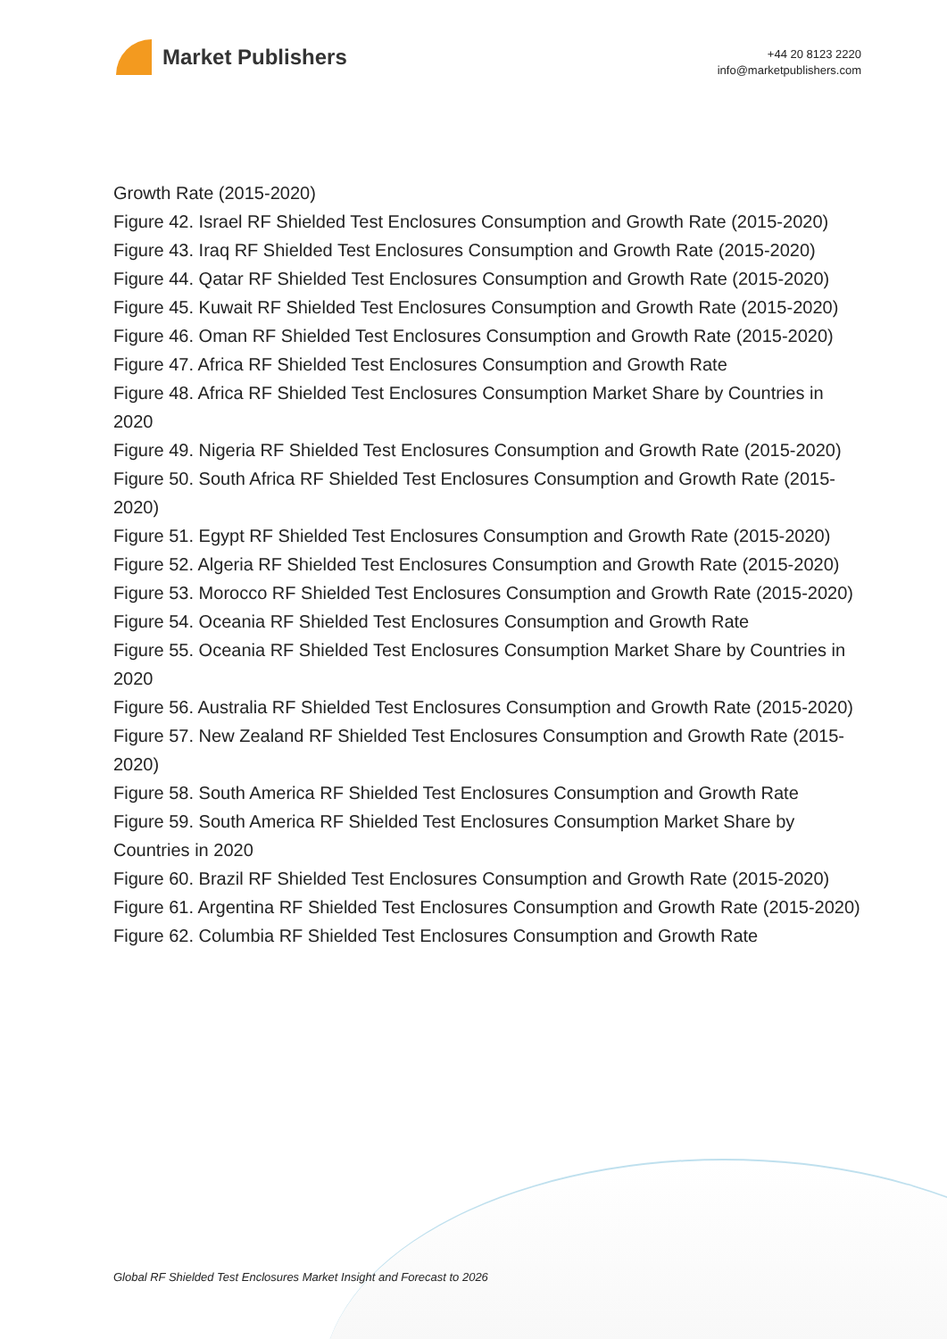Market Publishers
+44 20 8123 2220
info@marketpublishers.com
Growth Rate (2015-2020)
Figure 42. Israel RF Shielded Test Enclosures Consumption and Growth Rate (2015-2020)
Figure 43. Iraq RF Shielded Test Enclosures Consumption and Growth Rate (2015-2020)
Figure 44. Qatar RF Shielded Test Enclosures Consumption and Growth Rate (2015-2020)
Figure 45. Kuwait RF Shielded Test Enclosures Consumption and Growth Rate (2015-2020)
Figure 46. Oman RF Shielded Test Enclosures Consumption and Growth Rate (2015-2020)
Figure 47. Africa RF Shielded Test Enclosures Consumption and Growth Rate
Figure 48. Africa RF Shielded Test Enclosures Consumption Market Share by Countries in 2020
Figure 49. Nigeria RF Shielded Test Enclosures Consumption and Growth Rate (2015-2020)
Figure 50. South Africa RF Shielded Test Enclosures Consumption and Growth Rate (2015-2020)
Figure 51. Egypt RF Shielded Test Enclosures Consumption and Growth Rate (2015-2020)
Figure 52. Algeria RF Shielded Test Enclosures Consumption and Growth Rate (2015-2020)
Figure 53. Morocco RF Shielded Test Enclosures Consumption and Growth Rate (2015-2020)
Figure 54. Oceania RF Shielded Test Enclosures Consumption and Growth Rate
Figure 55. Oceania RF Shielded Test Enclosures Consumption Market Share by Countries in 2020
Figure 56. Australia RF Shielded Test Enclosures Consumption and Growth Rate (2015-2020)
Figure 57. New Zealand RF Shielded Test Enclosures Consumption and Growth Rate (2015-2020)
Figure 58. South America RF Shielded Test Enclosures Consumption and Growth Rate
Figure 59. South America RF Shielded Test Enclosures Consumption Market Share by Countries in 2020
Figure 60. Brazil RF Shielded Test Enclosures Consumption and Growth Rate (2015-2020)
Figure 61. Argentina RF Shielded Test Enclosures Consumption and Growth Rate (2015-2020)
Figure 62. Columbia RF Shielded Test Enclosures Consumption and Growth Rate
Global RF Shielded Test Enclosures Market Insight and Forecast to 2026